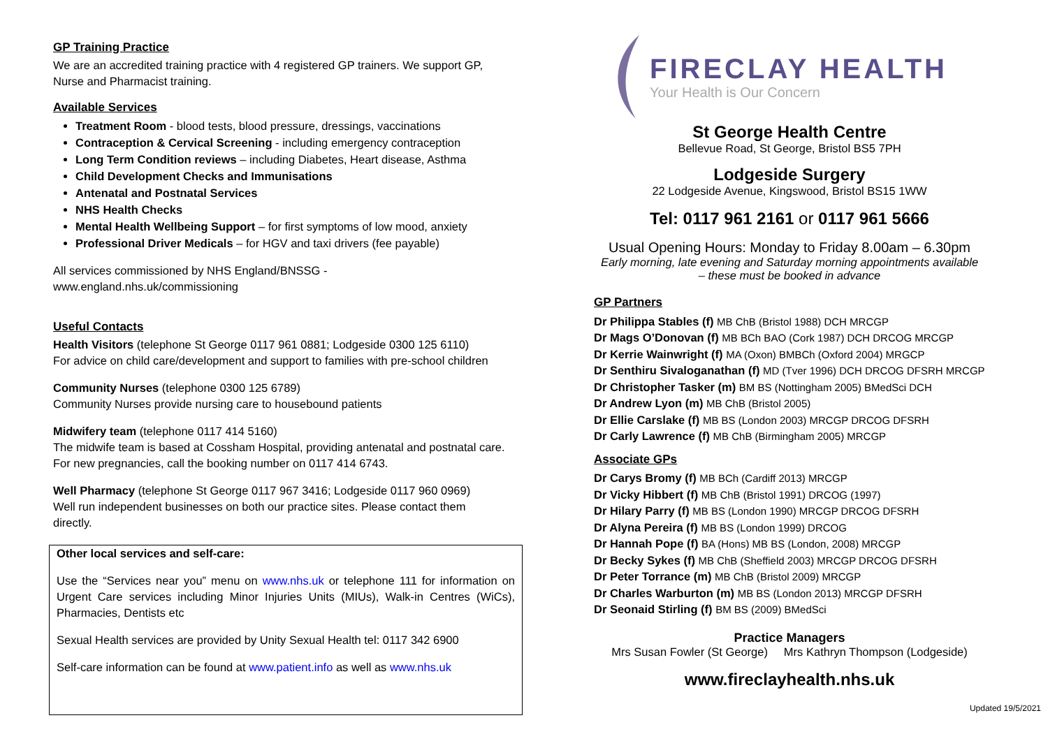GP Training Practice
We are an accredited training practice with 4 registered GP trainers. We support GP, Nurse and Pharmacist training.
Available Services
Treatment Room - blood tests, blood pressure, dressings, vaccinations
Contraception & Cervical Screening - including emergency contraception
Long Term Condition reviews – including Diabetes, Heart disease, Asthma
Child Development Checks and Immunisations
Antenatal and Postnatal Services
NHS Health Checks
Mental Health Wellbeing Support – for first symptoms of low mood, anxiety
Professional Driver Medicals – for HGV and taxi drivers (fee payable)
All services commissioned by NHS England/BNSSG - www.england.nhs.uk/commissioning
Useful Contacts
Health Visitors (telephone St George 0117 961 0881; Lodgeside 0300 125 6110)
For advice on child care/development and support to families with pre-school children
Community Nurses (telephone 0300 125 6789)
Community Nurses provide nursing care to housebound patients
Midwifery team (telephone 0117 414 5160)
The midwife team is based at Cossham Hospital, providing antenatal and postnatal care. For new pregnancies, call the booking number on 0117 414 6743.
Well Pharmacy (telephone St George 0117 967 3416; Lodgeside 0117 960 0969)
Well run independent businesses on both our practice sites. Please contact them directly.
Other local services and self-care:
Use the “Services near you” menu on www.nhs.uk or telephone 111 for information on Urgent Care services including Minor Injuries Units (MIUs), Walk-in Centres (WiCs), Pharmacies, Dentists etc
Sexual Health services are provided by Unity Sexual Health tel: 0117 342 6900
Self-care information can be found at www.patient.info as well as www.nhs.uk
FIRECLAY HEALTH
Your Health is Our Concern
St George Health Centre
Bellevue Road, St George, Bristol BS5 7PH
Lodgeside Surgery
22 Lodgeside Avenue, Kingswood, Bristol BS15 1WW
Tel: 0117 961 2161 or 0117 961 5666
Usual Opening Hours: Monday to Friday 8.00am – 6.30pm
Early morning, late evening and Saturday morning appointments available
– these must be booked in advance
GP Partners
Dr Philippa Stables (f) MB ChB (Bristol 1988) DCH MRCGP
Dr Mags O’Donovan (f) MB BCh BAO (Cork 1987) DCH DRCOG MRCGP
Dr Kerrie Wainwright (f) MA (Oxon) BMBCh (Oxford 2004) MRGCP
Dr Senthiru Sivaloganathan (f) MD (Tver 1996) DCH DRCOG DFSRH MRCGP
Dr Christopher Tasker (m) BM BS (Nottingham 2005) BMedSci DCH
Dr Andrew Lyon (m) MB ChB (Bristol 2005)
Dr Ellie Carslake (f) MB BS (London 2003) MRCGP DRCOG DFSRH
Dr Carly Lawrence (f) MB ChB (Birmingham 2005) MRCGP
Associate GPs
Dr Carys Bromy (f) MB BCh (Cardiff 2013) MRCGP
Dr Vicky Hibbert (f) MB ChB (Bristol 1991) DRCOG (1997)
Dr Hilary Parry (f) MB BS (London 1990) MRCGP DRCOG DFSRH
Dr Alyna Pereira (f) MB BS (London 1999) DRCOG
Dr Hannah Pope (f) BA (Hons) MB BS (London, 2008) MRCGP
Dr Becky Sykes (f) MB ChB (Sheffield 2003) MRCGP DRCOG DFSRH
Dr Peter Torrance (m) MB ChB (Bristol 2009) MRCGP
Dr Charles Warburton (m) MB BS (London 2013) MRCGP DFSRH
Dr Seonaid Stirling (f) BM BS (2009) BMedSci
Practice Managers
Mrs Susan Fowler (St George) Mrs Kathryn Thompson (Lodgeside)
www.fireclayhealth.nhs.uk
Updated 19/5/2021